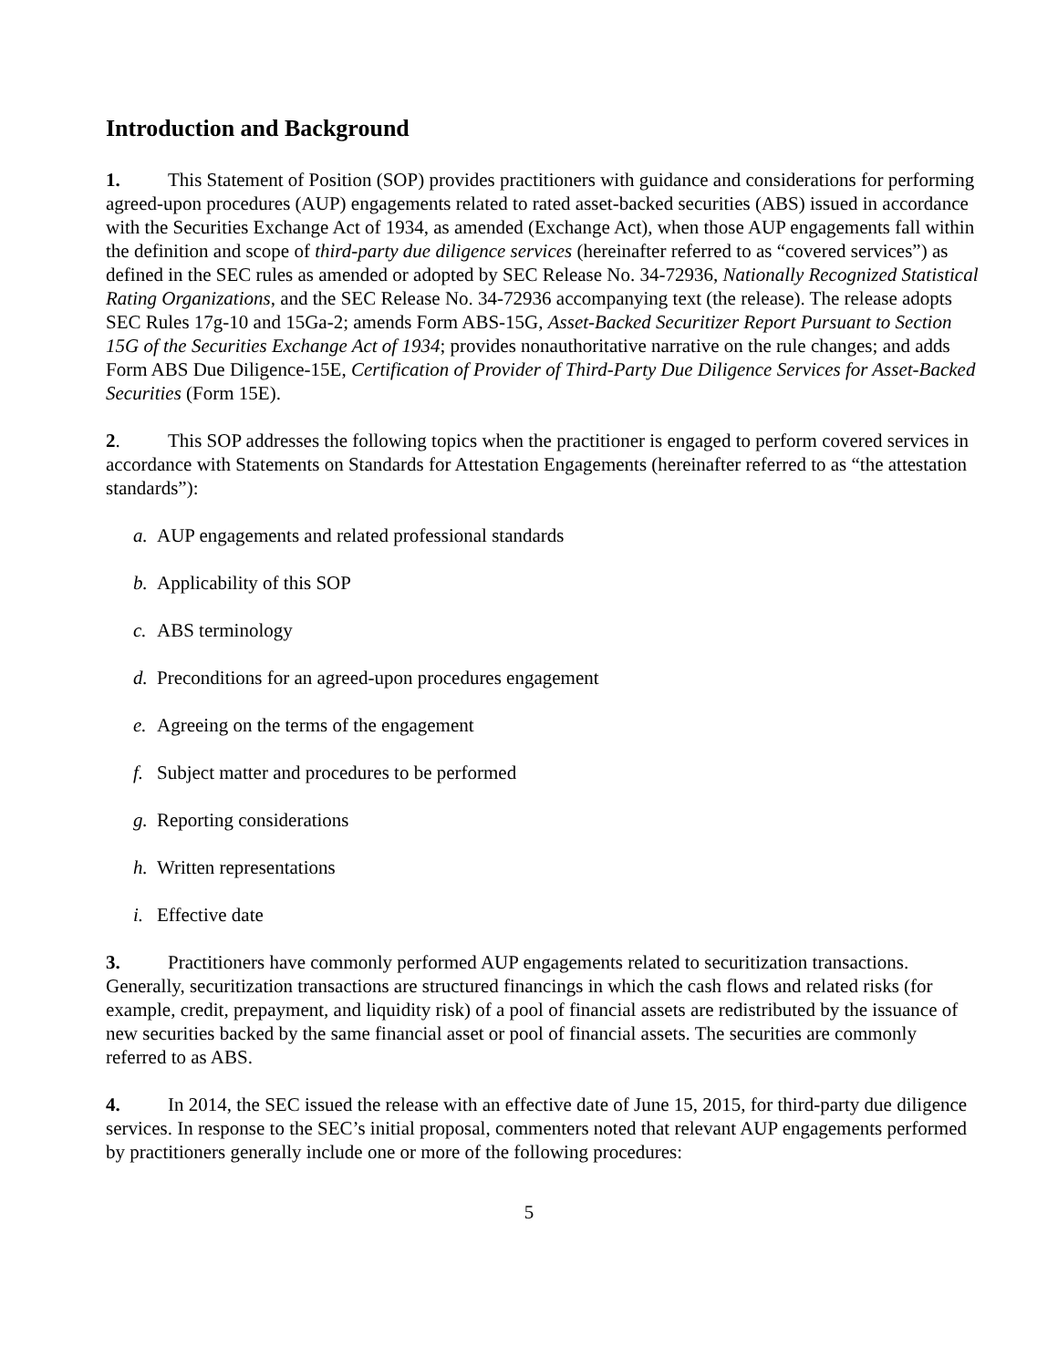Introduction and Background
1. This Statement of Position (SOP) provides practitioners with guidance and considerations for performing agreed-upon procedures (AUP) engagements related to rated asset-backed securities (ABS) issued in accordance with the Securities Exchange Act of 1934, as amended (Exchange Act), when those AUP engagements fall within the definition and scope of third-party due diligence services (hereinafter referred to as “covered services”) as defined in the SEC rules as amended or adopted by SEC Release No. 34-72936, Nationally Recognized Statistical Rating Organizations, and the SEC Release No. 34-72936 accompanying text (the release). The release adopts SEC Rules 17g-10 and 15Ga-2; amends Form ABS-15G, Asset-Backed Securitizer Report Pursuant to Section 15G of the Securities Exchange Act of 1934; provides nonauthoritative narrative on the rule changes; and adds Form ABS Due Diligence-15E, Certification of Provider of Third-Party Due Diligence Services for Asset-Backed Securities (Form 15E).
2. This SOP addresses the following topics when the practitioner is engaged to perform covered services in accordance with Statements on Standards for Attestation Engagements (hereinafter referred to as “the attestation standards”):
a. AUP engagements and related professional standards
b. Applicability of this SOP
c. ABS terminology
d. Preconditions for an agreed-upon procedures engagement
e. Agreeing on the terms of the engagement
f. Subject matter and procedures to be performed
g. Reporting considerations
h. Written representations
i. Effective date
3. Practitioners have commonly performed AUP engagements related to securitization transactions. Generally, securitization transactions are structured financings in which the cash flows and related risks (for example, credit, prepayment, and liquidity risk) of a pool of financial assets are redistributed by the issuance of new securities backed by the same financial asset or pool of financial assets. The securities are commonly referred to as ABS.
4. In 2014, the SEC issued the release with an effective date of June 15, 2015, for third-party due diligence services. In response to the SEC’s initial proposal, commenters noted that relevant AUP engagements performed by practitioners generally include one or more of the following procedures:
5